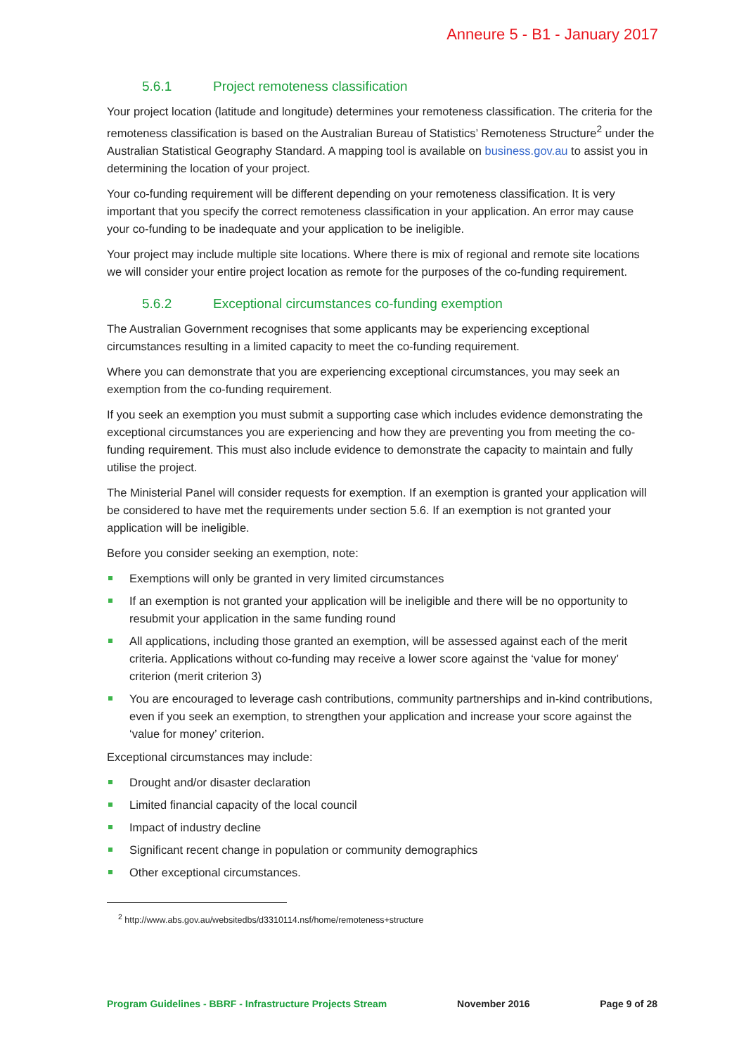Anneure 5 - B1 - January 2017
5.6.1 Project remoteness classification
Your project location (latitude and longitude) determines your remoteness classification. The criteria for the remoteness classification is based on the Australian Bureau of Statistics’ Remoteness Structure<sup>2</sup> under the Australian Statistical Geography Standard. A mapping tool is available on business.gov.au to assist you in determining the location of your project.
Your co-funding requirement will be different depending on your remoteness classification. It is very important that you specify the correct remoteness classification in your application. An error may cause your co-funding to be inadequate and your application to be ineligible.
Your project may include multiple site locations. Where there is mix of regional and remote site locations we will consider your entire project location as remote for the purposes of the co-funding requirement.
5.6.2 Exceptional circumstances co-funding exemption
The Australian Government recognises that some applicants may be experiencing exceptional circumstances resulting in a limited capacity to meet the co-funding requirement.
Where you can demonstrate that you are experiencing exceptional circumstances, you may seek an exemption from the co-funding requirement.
If you seek an exemption you must submit a supporting case which includes evidence demonstrating the exceptional circumstances you are experiencing and how they are preventing you from meeting the co-funding requirement. This must also include evidence to demonstrate the capacity to maintain and fully utilise the project.
The Ministerial Panel will consider requests for exemption. If an exemption is granted your application will be considered to have met the requirements under section 5.6. If an exemption is not granted your application will be ineligible.
Before you consider seeking an exemption, note:
Exemptions will only be granted in very limited circumstances
If an exemption is not granted your application will be ineligible and there will be no opportunity to resubmit your application in the same funding round
All applications, including those granted an exemption, will be assessed against each of the merit criteria. Applications without co-funding may receive a lower score against the ‘value for money’ criterion (merit criterion 3)
You are encouraged to leverage cash contributions, community partnerships and in-kind contributions, even if you seek an exemption, to strengthen your application and increase your score against the ‘value for money’ criterion.
Exceptional circumstances may include:
Drought and/or disaster declaration
Limited financial capacity of the local council
Impact of industry decline
Significant recent change in population or community demographics
Other exceptional circumstances.
<sup>2</sup> http://www.abs.gov.au/websitedbs/d3310114.nsf/home/remoteness+structure
Program Guidelines - BBRF - Infrastructure Projects Stream November 2016 Page 9 of 28